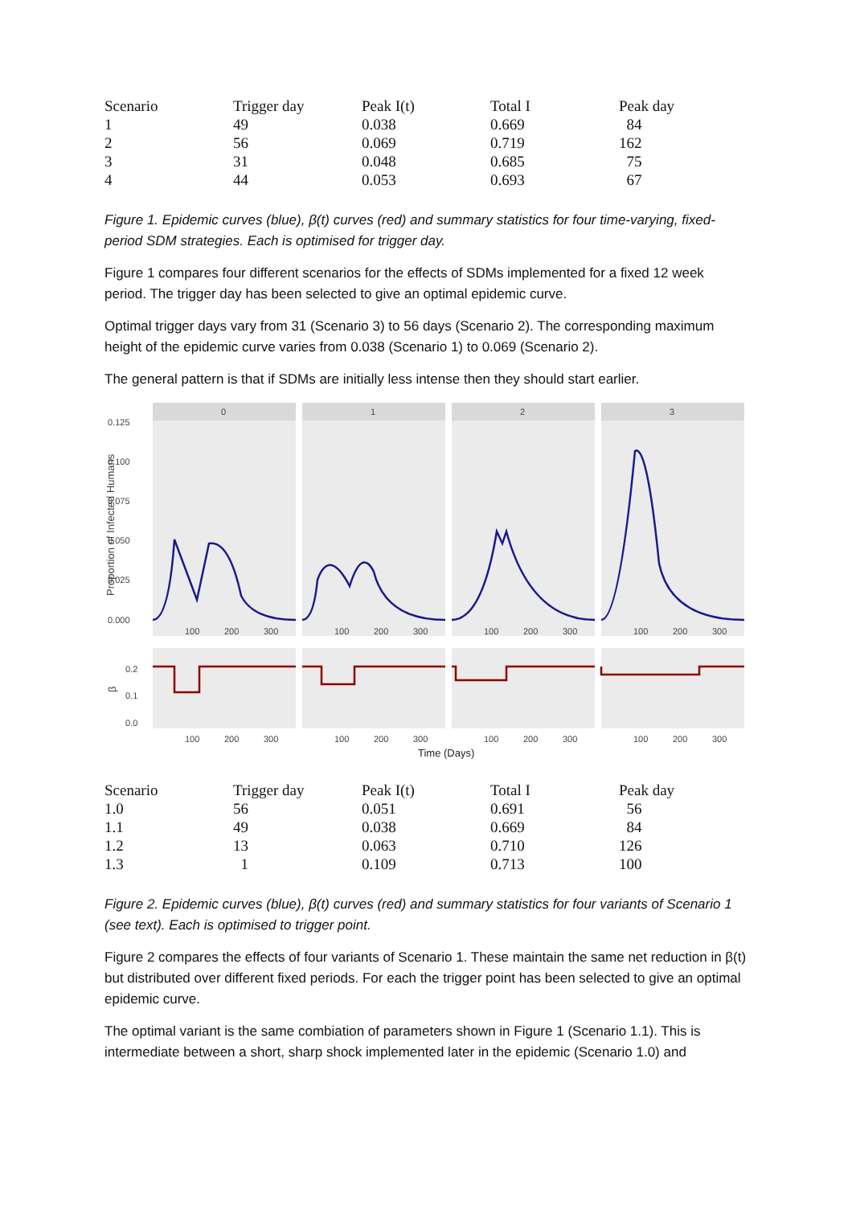| Scenario | Trigger day | Peak I(t) | Total I | Peak day |
| --- | --- | --- | --- | --- |
| 1 | 49 | 0.038 | 0.669 | 84 |
| 2 | 56 | 0.069 | 0.719 | 162 |
| 3 | 31 | 0.048 | 0.685 | 75 |
| 4 | 44 | 0.053 | 0.693 | 67 |
Figure 1. Epidemic curves (blue), β(t) curves (red) and summary statistics for four time-varying, fixed-period SDM strategies. Each is optimised for trigger day.
Figure 1 compares four different scenarios for the effects of SDMs implemented for a fixed 12 week period. The trigger day has been selected to give an optimal epidemic curve.
Optimal trigger days vary from 31 (Scenario 3) to 56 days (Scenario 2). The corresponding maximum height of the epidemic curve varies from 0.038 (Scenario 1) to 0.069 (Scenario 2).
The general pattern is that if SDMs are initially less intense then they should start earlier.
0
1
2
3
0.125
0.100
0.075
0.050
0.025
0.000
Proportion of Infected Humans
β
0.2
0.1
0.0
100
200
300
100
200
300
100
200
300
100
200
300
100
200
300
100
200
300
100
200
300
100
200
300
Time (Days)
| Scenario | Trigger day | Peak I(t) | Total I | Peak day |
| --- | --- | --- | --- | --- |
| 1.0 | 56 | 0.051 | 0.691 | 56 |
| 1.1 | 49 | 0.038 | 0.669 | 84 |
| 1.2 | 13 | 0.063 | 0.710 | 126 |
| 1.3 | 1 | 0.109 | 0.713 | 100 |
Figure 2. Epidemic curves (blue), β(t) curves (red) and summary statistics for four variants of Scenario 1 (see text). Each is optimised to trigger point.
Figure 2 compares the effects of four variants of Scenario 1. These maintain the same net reduction in β(t) but distributed over different fixed periods. For each the trigger point has been selected to give an optimal epidemic curve.
The optimal variant is the same combiation of parameters shown in Figure 1 (Scenario 1.1). This is intermediate between a short, sharp shock implemented later in the epidemic (Scenario 1.0) and